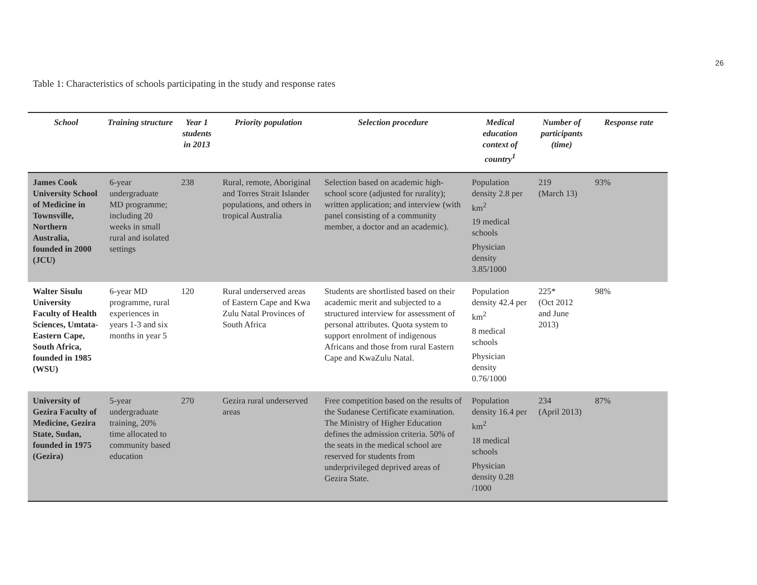26
Table 1: Characteristics of schools participating in the study and response rates
| School | Training structure | Year 1 students in 2013 | Priority population | Selection procedure | Medical education context of country<sup>1</sup> | Number of participants (time) | Response rate |
| --- | --- | --- | --- | --- | --- | --- | --- |
| James Cook University School of Medicine in Townsville, Northern Australia, founded in 2000 (JCU) | 6-year undergraduate MD programme; including 20 weeks in small rural and isolated settings | 238 | Rural, remote, Aboriginal and Torres Strait Islander populations, and others in tropical Australia | Selection based on academic high-school score (adjusted for rurality); written application; and interview (with panel consisting of a community member, a doctor and an academic). | Population density 2.8 per km<sup>2</sup> 19 medical schools Physician density 3.85/1000 | 219 (March 13) | 93% |
| Walter Sisulu University Faculty of Health Sciences, Umtata-Eastern Cape, South Africa, founded in 1985 (WSU) | 6-year MD programme, rural experiences in years 1-3 and six months in year 5 | 120 | Rural underserved areas of Eastern Cape and Kwa Zulu Natal Provinces of South Africa | Students are shortlisted based on their academic merit and subjected to a structured interview for assessment of personal attributes. Quota system to support enrolment of indigenous Africans and those from rural Eastern Cape and KwaZulu Natal. | Population density 42.4 per km<sup>2</sup> 8 medical schools Physician density 0.76/1000 | 225* (Oct 2012 and June 2013) | 98% |
| University of Gezira Faculty of Medicine, Gezira State, Sudan, founded in 1975 (Gezira) | 5-year undergraduate training, 20% time allocated to community based education | 270 | Gezira rural underserved areas | Free competition based on the results of the Sudanese Certificate examination. The Ministry of Higher Education defines the admission criteria. 50% of the seats in the medical school are reserved for students from underprivileged deprived areas of Gezira State. | Population density 16.4 per km<sup>2</sup> 18 medical schools Physician density 0.28 /1000 | 234 (April 2013) | 87% |